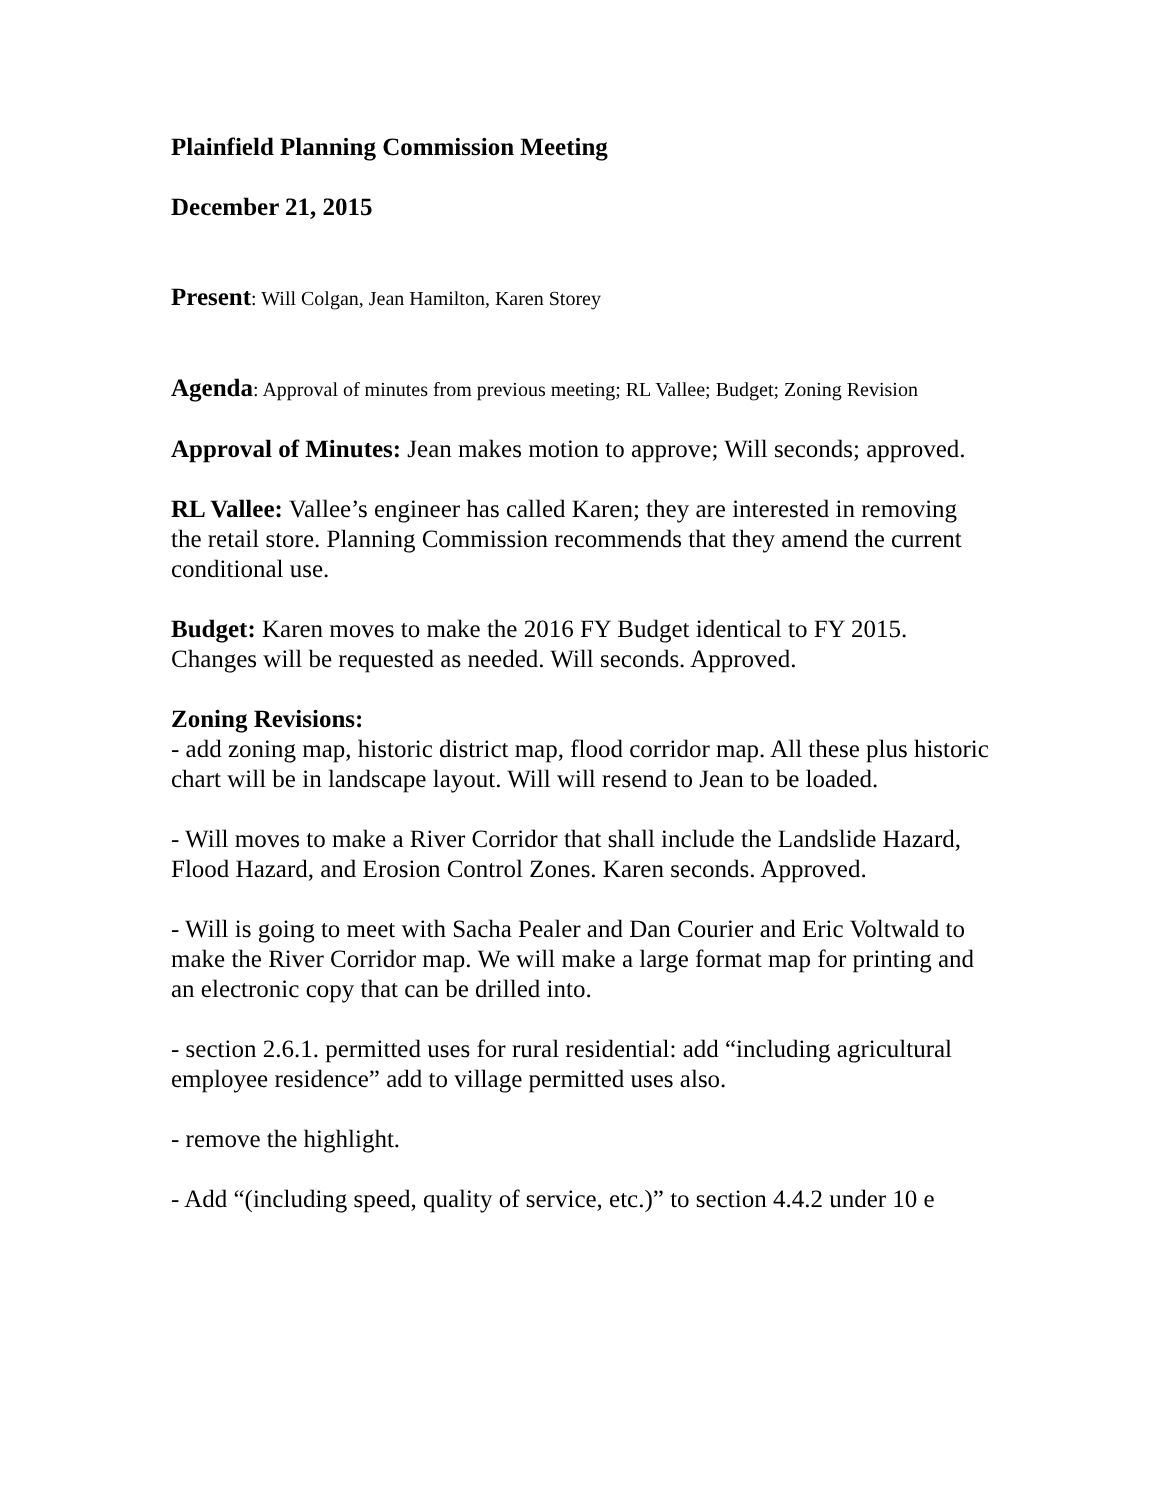Plainfield Planning Commission Meeting
December 21, 2015
Present: Will Colgan, Jean Hamilton, Karen Storey
Agenda: Approval of minutes from previous meeting; RL Vallee; Budget; Zoning Revision
Approval of Minutes: Jean makes motion to approve; Will seconds; approved.
RL Vallee: Vallee’s engineer has called Karen; they are interested in removing the retail store. Planning Commission recommends that they amend the current conditional use.
Budget: Karen moves to make the 2016 FY Budget identical to FY 2015. Changes will be requested as needed. Will seconds. Approved.
Zoning Revisions:
- add zoning map, historic district map, flood corridor map. All these plus historic chart will be in landscape layout. Will will resend to Jean to be loaded.
- Will moves to make a River Corridor that shall include the Landslide Hazard, Flood Hazard, and Erosion Control Zones. Karen seconds. Approved.
- Will is going to meet with Sacha Pealer and Dan Courier and Eric Voltwald to make the River Corridor map. We will make a large format map for printing and an electronic copy that can be drilled into.
- section 2.6.1. permitted uses for rural residential: add “including agricultural employee residence” add to village permitted uses also.
- remove the highlight.
- Add “(including speed, quality of service, etc.)” to section 4.4.2 under 10 e